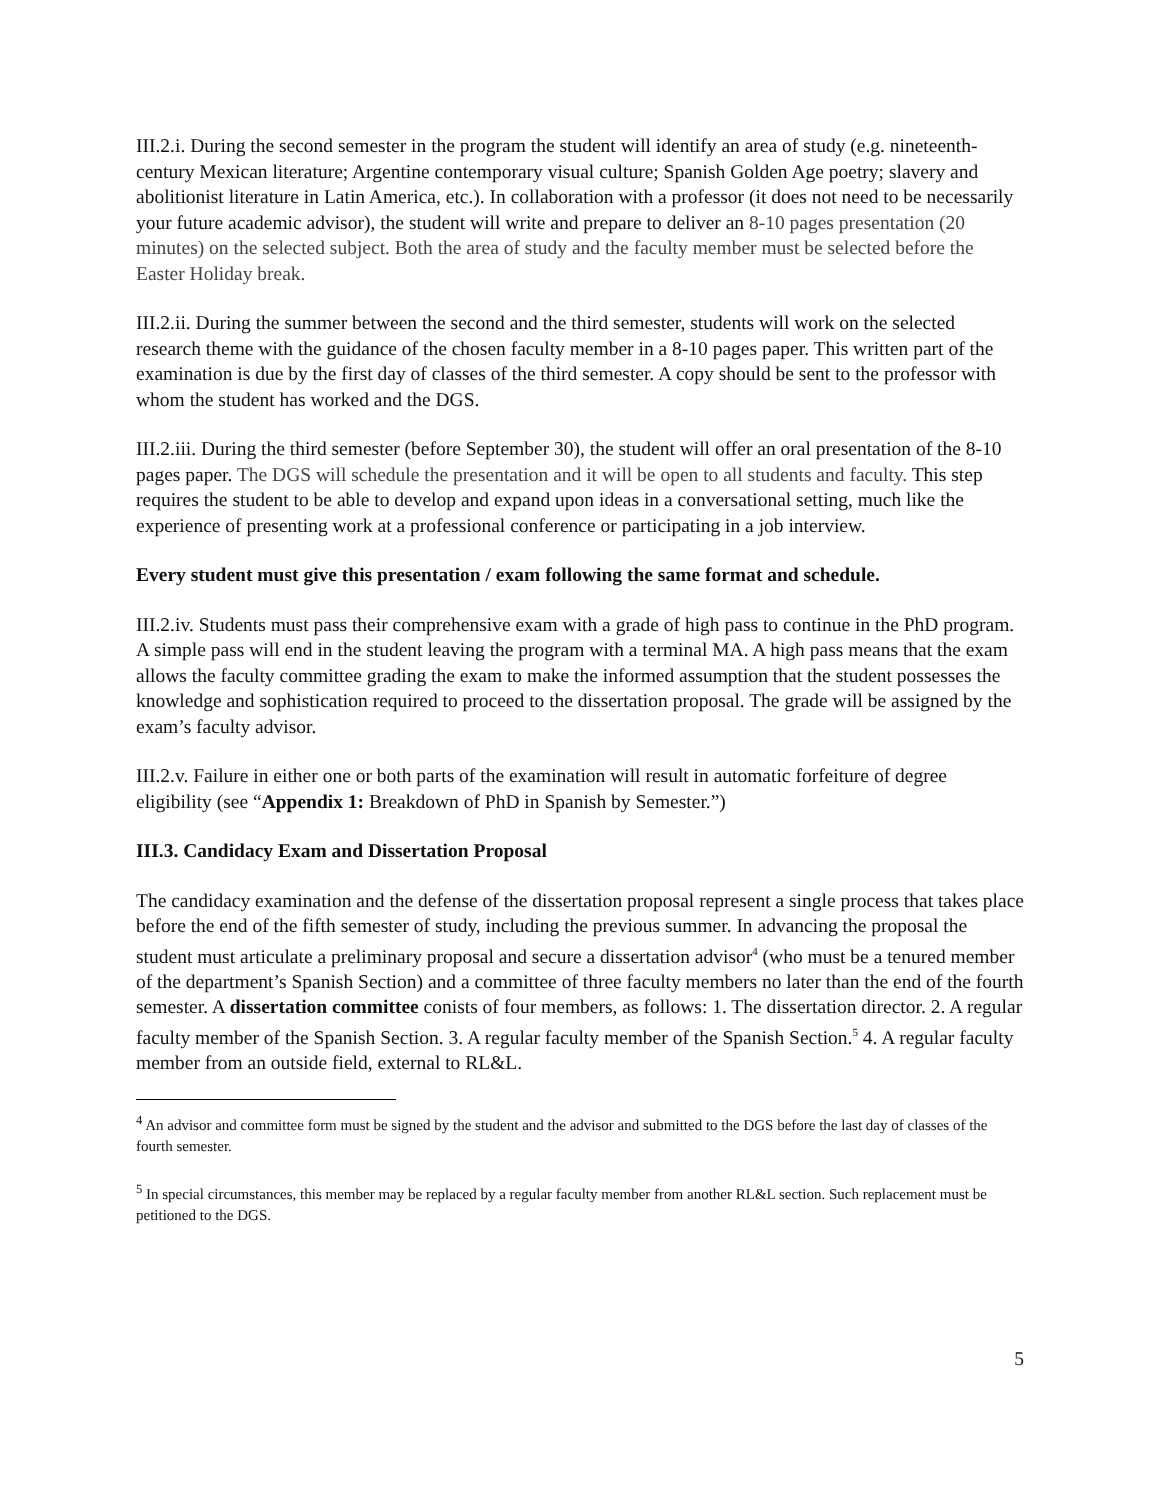III.2.i. During the second semester in the program the student will identify an area of study (e.g. nineteenth-century Mexican literature; Argentine contemporary visual culture; Spanish Golden Age poetry; slavery and abolitionist literature in Latin America, etc.). In collaboration with a professor (it does not need to be necessarily your future academic advisor), the student will write and prepare to deliver an 8-10 pages presentation (20 minutes) on the selected subject. Both the area of study and the faculty member must be selected before the Easter Holiday break.
III.2.ii. During the summer between the second and the third semester, students will work on the selected research theme with the guidance of the chosen faculty member in a 8-10 pages paper. This written part of the examination is due by the first day of classes of the third semester. A copy should be sent to the professor with whom the student has worked and the DGS.
III.2.iii. During the third semester (before September 30), the student will offer an oral presentation of the 8-10 pages paper. The DGS will schedule the presentation and it will be open to all students and faculty. This step requires the student to be able to develop and expand upon ideas in a conversational setting, much like the experience of presenting work at a professional conference or participating in a job interview.
Every student must give this presentation / exam following the same format and schedule.
III.2.iv. Students must pass their comprehensive exam with a grade of high pass to continue in the PhD program. A simple pass will end in the student leaving the program with a terminal MA. A high pass means that the exam allows the faculty committee grading the exam to make the informed assumption that the student possesses the knowledge and sophistication required to proceed to the dissertation proposal. The grade will be assigned by the exam’s faculty advisor.
III.2.v. Failure in either one or both parts of the examination will result in automatic forfeiture of degree eligibility (see “Appendix 1: Breakdown of PhD in Spanish by Semester.”)
III.3. Candidacy Exam and Dissertation Proposal
The candidacy examination and the defense of the dissertation proposal represent a single process that takes place before the end of the fifth semester of study, including the previous summer. In advancing the proposal the student must articulate a preliminary proposal and secure a dissertation advisor<sup>4</sup> (who must be a tenured member of the department’s Spanish Section) and a committee of three faculty members no later than the end of the fourth semester. A dissertation committee conists of four members, as follows: 1. The dissertation director. 2. A regular faculty member of the Spanish Section. 3. A regular faculty member of the Spanish Section.<sup>5</sup> 4. A regular faculty member from an outside field, external to RL&L.
<sup>4</sup> An advisor and committee form must be signed by the student and the advisor and submitted to the DGS before the last day of classes of the fourth semester.
<sup>5</sup> In special circumstances, this member may be replaced by a regular faculty member from another RL&L section. Such replacement must be petitioned to the DGS.
5